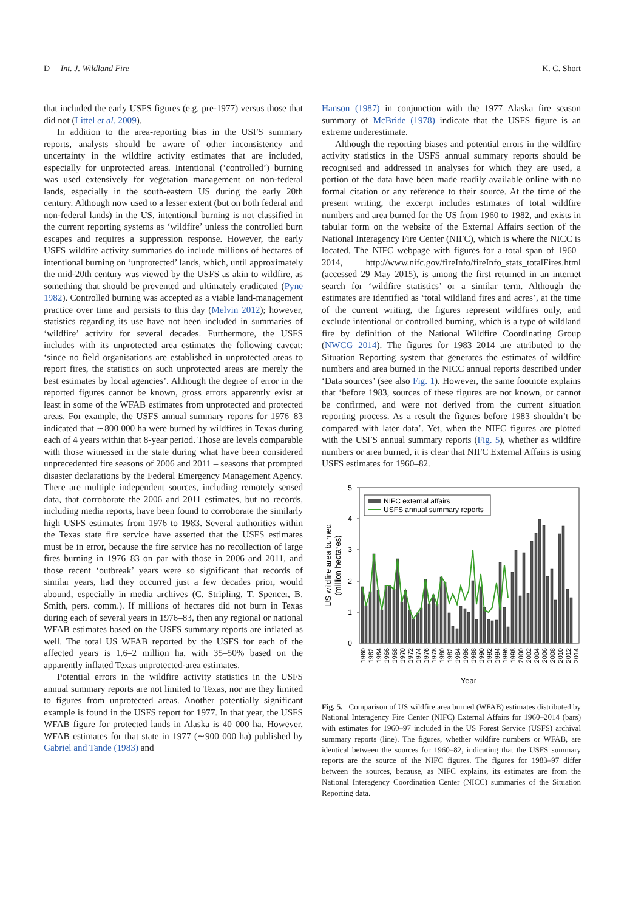D Int. J. Wildland Fire K. C. Short
that included the early USFS figures (e.g. pre-1977) versus those that did not (Littel et al. 2009).
In addition to the area-reporting bias in the USFS summary reports, analysts should be aware of other inconsistency and uncertainty in the wildfire activity estimates that are included, especially for unprotected areas. Intentional (‘controlled’) burning was used extensively for vegetation management on non-federal lands, especially in the south-eastern US during the early 20th century. Although now used to a lesser extent (but on both federal and non-federal lands) in the US, intentional burning is not classified in the current reporting systems as ‘wildfire’ unless the controlled burn escapes and requires a suppression response. However, the early USFS wildfire activity summaries do include millions of hectares of intentional burning on ‘unprotected’ lands, which, until approximately the mid-20th century was viewed by the USFS as akin to wildfire, as something that should be prevented and ultimately eradicated (Pyne 1982). Controlled burning was accepted as a viable land-management practice over time and persists to this day (Melvin 2012); however, statistics regarding its use have not been included in summaries of ‘wildfire’ activity for several decades. Furthermore, the USFS includes with its unprotected area estimates the following caveat: ‘since no field organisations are established in unprotected areas to report fires, the statistics on such unprotected areas are merely the best estimates by local agencies’. Although the degree of error in the reported figures cannot be known, gross errors apparently exist at least in some of the WFAB estimates from unprotected and protected areas. For example, the USFS annual summary reports for 1976–83 indicated that ∼800 000 ha were burned by wildfires in Texas during each of 4 years within that 8-year period. Those are levels comparable with those witnessed in the state during what have been considered unprecedented fire seasons of 2006 and 2011 – seasons that prompted disaster declarations by the Federal Emergency Management Agency. There are multiple independent sources, including remotely sensed data, that corroborate the 2006 and 2011 estimates, but no records, including media reports, have been found to corroborate the similarly high USFS estimates from 1976 to 1983. Several authorities within the Texas state fire service have asserted that the USFS estimates must be in error, because the fire service has no recollection of large fires burning in 1976–83 on par with those in 2006 and 2011, and those recent ‘outbreak’ years were so significant that records of similar years, had they occurred just a few decades prior, would abound, especially in media archives (C. Stripling, T. Spencer, B. Smith, pers. comm.). If millions of hectares did not burn in Texas during each of several years in 1976–83, then any regional or national WFAB estimates based on the USFS summary reports are inflated as well. The total US WFAB reported by the USFS for each of the affected years is 1.6–2 million ha, with 35–50% based on the apparently inflated Texas unprotected-area estimates.
Potential errors in the wildfire activity statistics in the USFS annual summary reports are not limited to Texas, nor are they limited to figures from unprotected areas. Another potentially significant example is found in the USFS report for 1977. In that year, the USFS WFAB figure for protected lands in Alaska is 40 000 ha. However, WFAB estimates for that state in 1977 (∼900 000 ha) published by Gabriel and Tande (1983) and
Hanson (1987) in conjunction with the 1977 Alaska fire season summary of McBride (1978) indicate that the USFS figure is an extreme underestimate.
Although the reporting biases and potential errors in the wildfire activity statistics in the USFS annual summary reports should be recognised and addressed in analyses for which they are used, a portion of the data have been made readily available online with no formal citation or any reference to their source. At the time of the present writing, the excerpt includes estimates of total wildfire numbers and area burned for the US from 1960 to 1982, and exists in tabular form on the website of the External Affairs section of the National Interagency Fire Center (NIFC), which is where the NICC is located. The NIFC webpage with figures for a total span of 1960–2014, http://www.nifc.gov/fireInfo/fireInfo_stats_totalFires.html (accessed 29 May 2015), is among the first returned in an internet search for ‘wildfire statistics’ or a similar term. Although the estimates are identified as ‘total wildland fires and acres’, at the time of the current writing, the figures represent wildfires only, and exclude intentional or controlled burning, which is a type of wildland fire by definition of the National Wildfire Coordinating Group (NWCG 2014). The figures for 1983–2014 are attributed to the Situation Reporting system that generates the estimates of wildfire numbers and area burned in the NICC annual reports described under ‘Data sources’ (see also Fig. 1). However, the same footnote explains that ‘before 1983, sources of these figures are not known, or cannot be confirmed, and were not derived from the current situation reporting process. As a result the figures before 1983 shouldn’t be compared with later data’. Yet, when the NIFC figures are plotted with the USFS annual summary reports (Fig. 5), whether as wildfire numbers or area burned, it is clear that NIFC External Affairs is using USFS estimates for 1960–82.
5
4
3
2
1
0
NIFC external affairs
USFS annual summary reports
1960
1962
1964
1966
1968
1970
1972
1974
1976
1978
1980
1982
1984
1986
1988
1990
1992
1994
1996
1998
2000
2002
2004
2006
2008
2010
2012
2014
Year
US wildfire area burned
(million hectares)
Fig. 5. Comparison of US wildfire area burned (WFAB) estimates distributed by National Interagency Fire Center (NIFC) External Affairs for 1960–2014 (bars) with estimates for 1960–97 included in the US Forest Service (USFS) archival summary reports (line). The figures, whether wildfire numbers or WFAB, are identical between the sources for 1960–82, indicating that the USFS summary reports are the source of the NIFC figures. The figures for 1983–97 differ between the sources, because, as NIFC explains, its estimates are from the National Interagency Coordination Center (NICC) summaries of the Situation Reporting data.